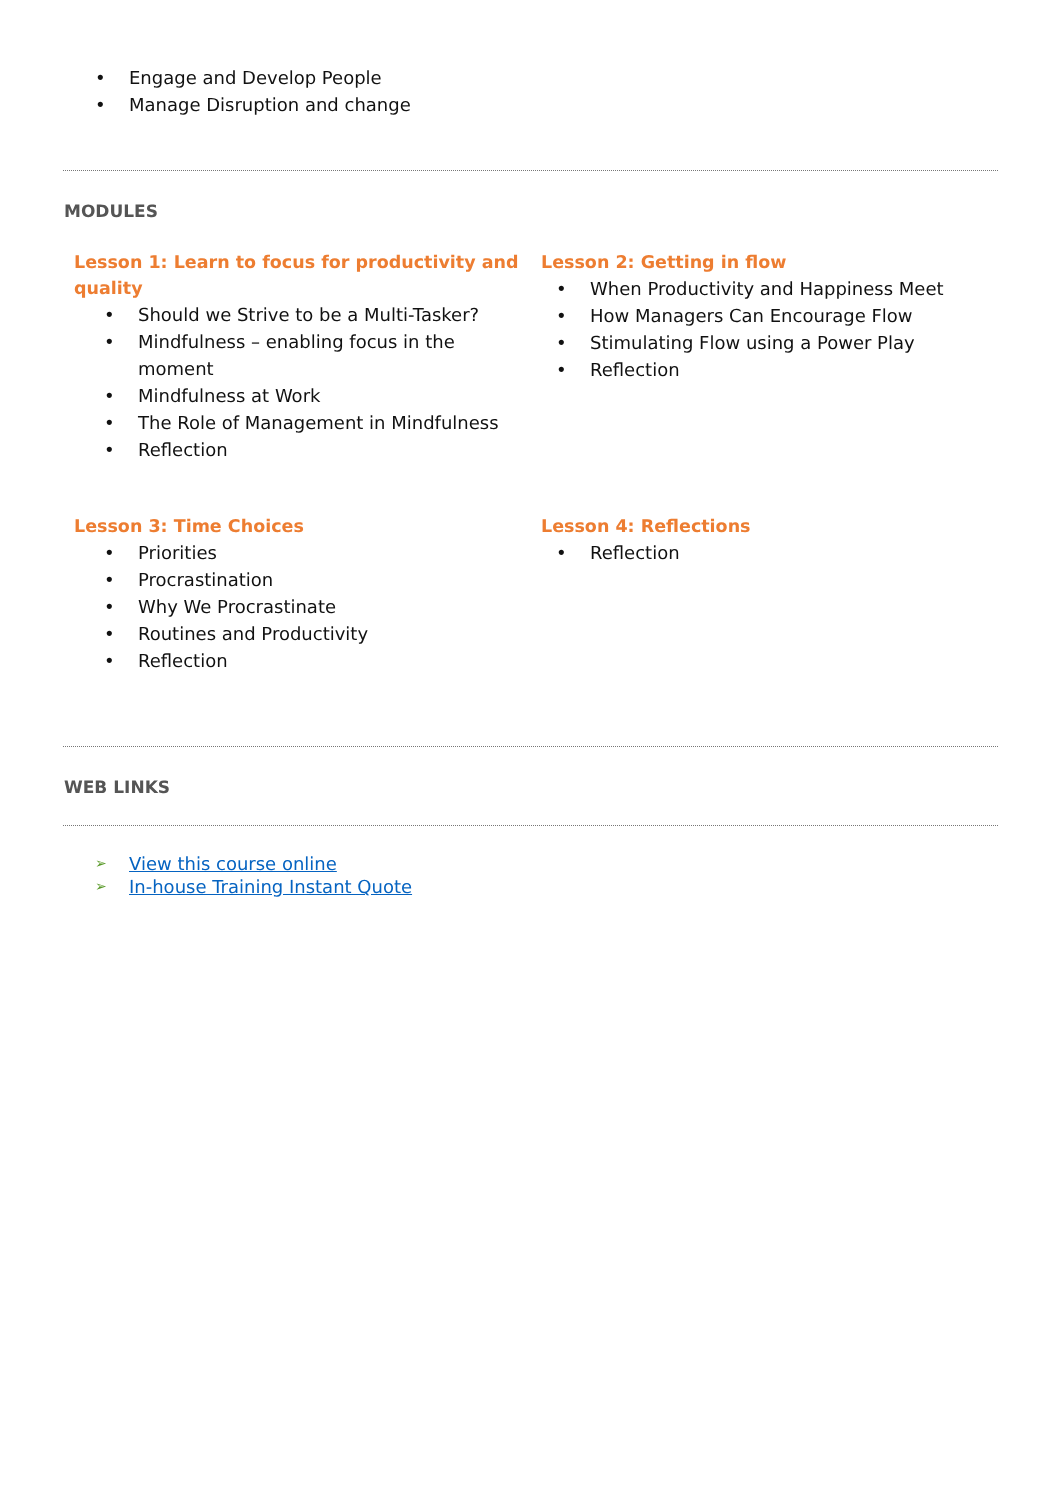• Engage and Develop People
• Manage Disruption and change
MODULES
Lesson 1: Learn to focus for productivity and quality
• Should we Strive to be a Multi-Tasker?
• Mindfulness – enabling focus in the moment
• Mindfulness at Work
• The Role of Management in Mindfulness
• Reflection
Lesson 2: Getting in flow
• When Productivity and Happiness Meet
• How Managers Can Encourage Flow
• Stimulating Flow using a Power Play
• Reflection
Lesson 3: Time Choices
• Priorities
• Procrastination
• Why We Procrastinate
• Routines and Productivity
• Reflection
Lesson 4: Reflections
• Reflection
WEB LINKS
➢ View this course online
➢ In-house Training Instant Quote